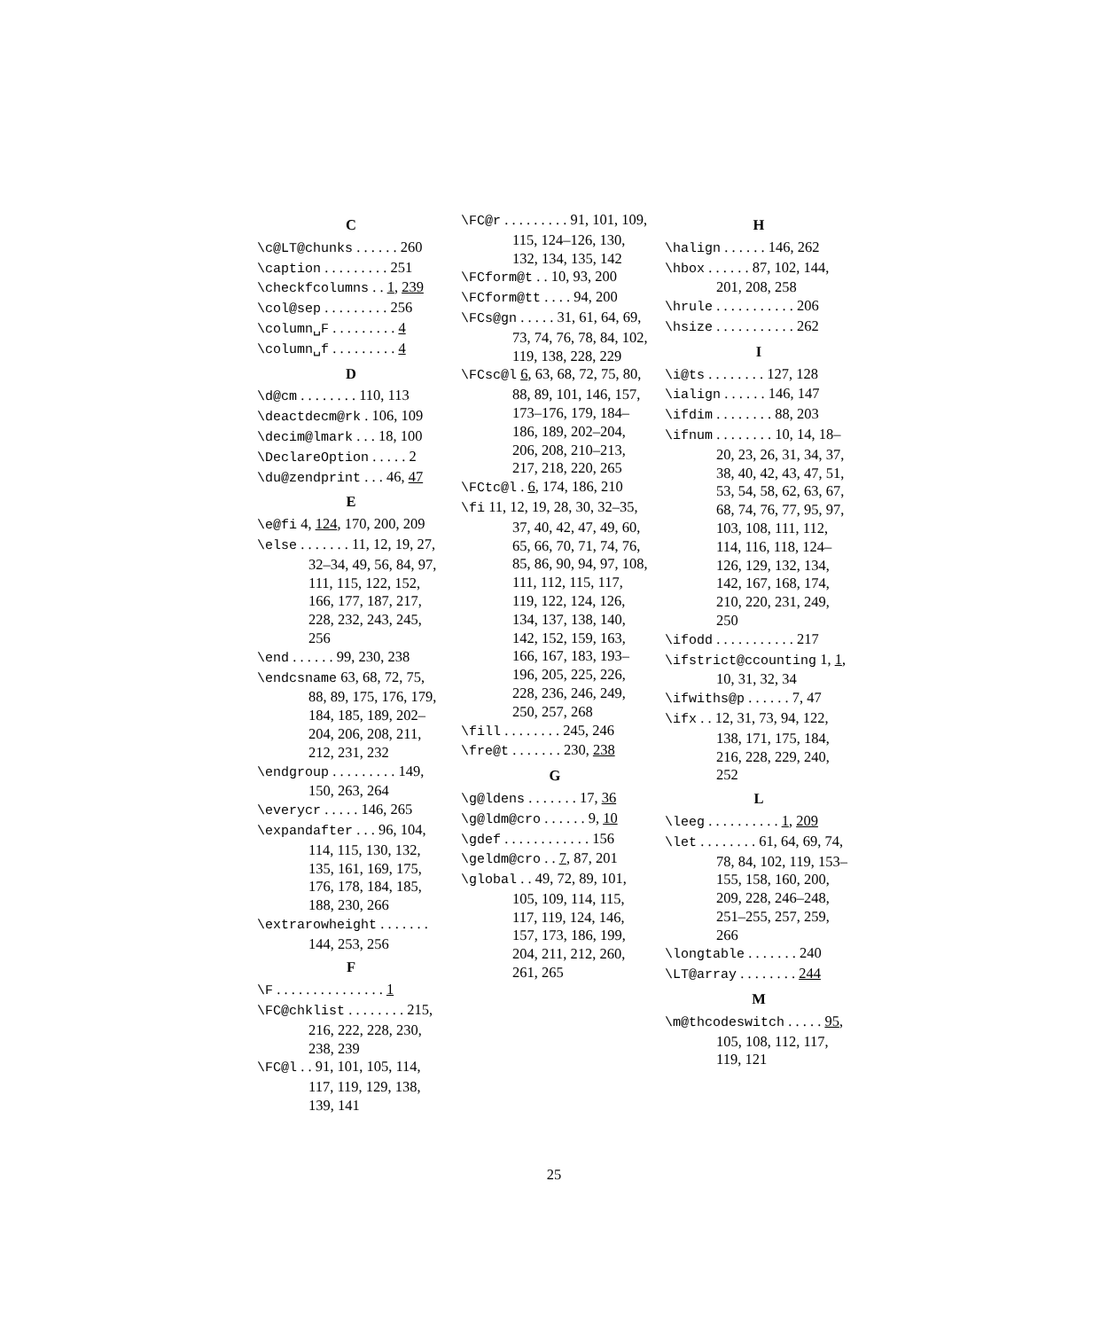C
\c@LT@chunks . . . . . . 260
\caption . . . . . . . . . 251
\checkfcolumns . . 1, 239
\col@sep . . . . . . . . . 256
\column␣F . . . . . . . . . 4
\column␣f . . . . . . . . . 4
D
\d@cm . . . . . . . . 110, 113
\deactdecm@rk . 106, 109
\decim@lmark . . . 18, 100
\DeclareOption . . . . . 2
\du@zendprint . . . 46, 47
E
\e@fi 4, 124, 170, 200, 209
\else . . . . . . . 11, 12, 19, 27, 32–34, 49, 56, 84, 97, 111, 115, 122, 152, 166, 177, 187, 217, 228, 232, 243, 245, 256
\end . . . . . . 99, 230, 238
\endcsname 63, 68, 72, 75, 88, 89, 175, 176, 179, 184, 185, 189, 202–204, 206, 208, 211, 212, 231, 232
\endgroup . . . . . . . . . 149, 150, 263, 264
\everycr . . . . . 146, 265
\expandafter . . . 96, 104, 114, 115, 130, 132, 135, 161, 169, 175, 176, 178, 184, 185, 188, 230, 266
\extrarowheight . . . . . . . 144, 253, 256
F
\F . . . . . . . . . . . . . . . 1
\FC@chklist . . . . . . . . 215, 216, 222, 228, 230, 238, 239
\FC@l . . 91, 101, 105, 114, 117, 119, 129, 138, 139, 141
\FC@r . . . . . . . . . 91, 101, 109, 115, 124–126, 130, 132, 134, 135, 142
\FCform@t . . 10, 93, 200
\FCform@tt . . . . 94, 200
\FCs@gn . . . . . 31, 61, 64, 69, 73, 74, 76, 78, 84, 102, 119, 138, 228, 229
\FCsc@l 6, 63, 68, 72, 75, 80, 88, 89, 101, 146, 157, 173–176, 179, 184–186, 189, 202–204, 206, 208, 210–213, 217, 218, 220, 265
\FCtc@l . 6, 174, 186, 210
\fi 11, 12, 19, 28, 30, 32–35, 37, 40, 42, 47, 49, 60, 65, 66, 70, 71, 74, 76, 85, 86, 90, 94, 97, 108, 111, 112, 115, 117, 119, 122, 124, 126, 134, 137, 138, 140, 142, 152, 159, 163, 166, 167, 183, 193–196, 205, 225, 226, 228, 236, 246, 249, 250, 257, 268
\fill . . . . . . . . 245, 246
\fre@t . . . . . . . 230, 238
G
\g@ldens . . . . . . . 17, 36
\g@ldm@cro . . . . . . 9, 10
\gdef . . . . . . . . . . . . 156
\geldm@cro . . 7, 87, 201
\global . . 49, 72, 89, 101, 105, 109, 114, 115, 117, 119, 124, 146, 157, 173, 186, 199, 204, 211, 212, 260, 261, 265
H
\halign . . . . . . 146, 262
\hbox . . . . . . 87, 102, 144, 201, 208, 258
\hrule . . . . . . . . . . . 206
\hsize . . . . . . . . . . . 262
I
\i@ts . . . . . . . . 127, 128
\ialign . . . . . . 146, 147
\ifdim . . . . . . . . 88, 203
\ifnum . . . . . . . . 10, 14, 18–20, 23, 26, 31, 34, 37, 38, 40, 42, 43, 47, 51, 53, 54, 58, 62, 63, 67, 68, 74, 76, 77, 95, 97, 103, 108, 111, 112, 114, 116, 118, 124–126, 129, 132, 134, 142, 167, 168, 174, 210, 220, 231, 249, 250
\ifodd . . . . . . . . . . . 217
\ifstrict@ccounting 1, 1, 10, 31, 32, 34
\ifwiths@p . . . . . . 7, 47
\ifx . . 12, 31, 73, 94, 122, 138, 171, 175, 184, 216, 228, 229, 240, 252
L
\leeg . . . . . . . . . . 1, 209
\let . . . . . . . . 61, 64, 69, 74, 78, 84, 102, 119, 153–155, 158, 160, 200, 209, 228, 246–248, 251–255, 257, 259, 266
\longtable . . . . . . . 240
\LT@array . . . . . . . . 244
M
\m@thcodeswitch . . . . . 95, 105, 108, 112, 117, 119, 121
25